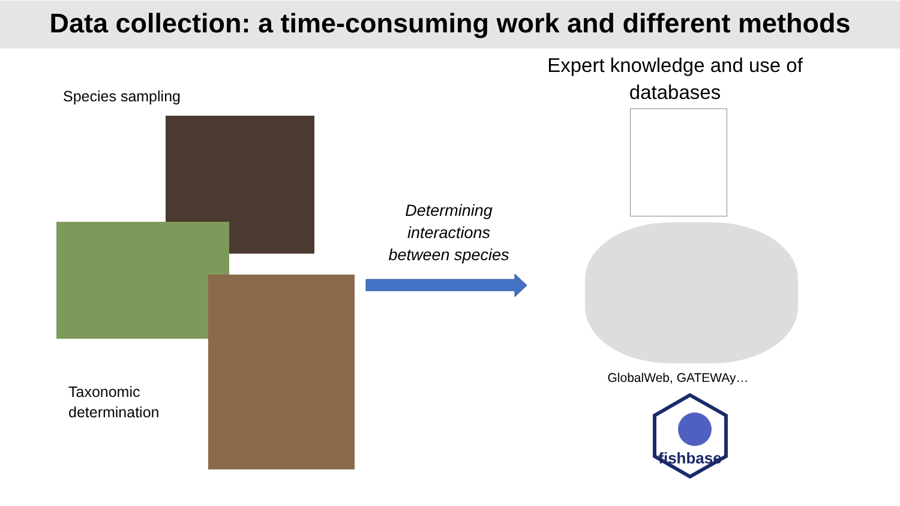Data collection: a time-consuming work and different methods
Species sampling
Taxonomic
determination
Determining interactions between species
Expert knowledge and use of databases
GlobalWeb, GATEWAy…
fishbase